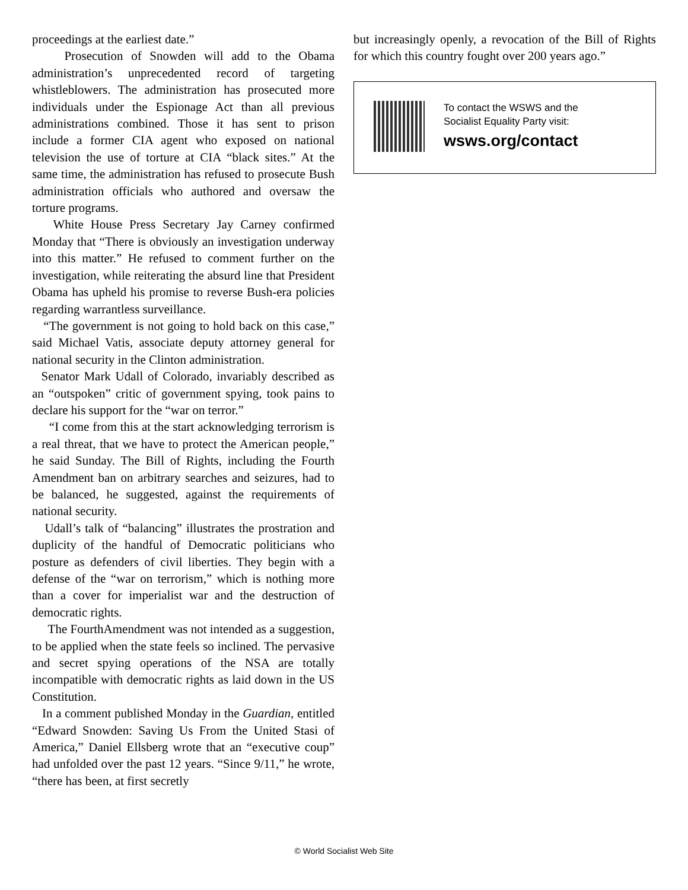proceedings at the earliest date.”
Prosecution of Snowden will add to the Obama administration’s unprecedented record of targeting whistleblowers. The administration has prosecuted more individuals under the Espionage Act than all previous administrations combined. Those it has sent to prison include a former CIA agent who exposed on national television the use of torture at CIA “black sites.” At the same time, the administration has refused to prosecute Bush administration officials who authored and oversaw the torture programs.
White House Press Secretary Jay Carney confirmed Monday that “There is obviously an investigation underway into this matter.” He refused to comment further on the investigation, while reiterating the absurd line that President Obama has upheld his promise to reverse Bush-era policies regarding warrantless surveillance.
“The government is not going to hold back on this case,” said Michael Vatis, associate deputy attorney general for national security in the Clinton administration.
Senator Mark Udall of Colorado, invariably described as an “outspoken” critic of government spying, took pains to declare his support for the “war on terror.”
“I come from this at the start acknowledging terrorism is a real threat, that we have to protect the American people,” he said Sunday. The Bill of Rights, including the Fourth Amendment ban on arbitrary searches and seizures, had to be balanced, he suggested, against the requirements of national security.
Udall’s talk of “balancing” illustrates the prostration and duplicity of the handful of Democratic politicians who posture as defenders of civil liberties. They begin with a defense of the “war on terrorism,” which is nothing more than a cover for imperialist war and the destruction of democratic rights.
The FourthAmendment was not intended as a suggestion, to be applied when the state feels so inclined. The pervasive and secret spying operations of the NSA are totally incompatible with democratic rights as laid down in the US Constitution.
In a comment published Monday in the Guardian, entitled “Edward Snowden: Saving Us From the United Stasi of America,” Daniel Ellsberg wrote that an “executive coup” had unfolded over the past 12 years. “Since 9/11,” he wrote, “there has been, at first secretly
but increasingly openly, a revocation of the Bill of Rights for which this country fought over 200 years ago.”
To contact the WSWS and the
Socialist Equality Party visit:
wsws.org/contact
© World Socialist Web Site